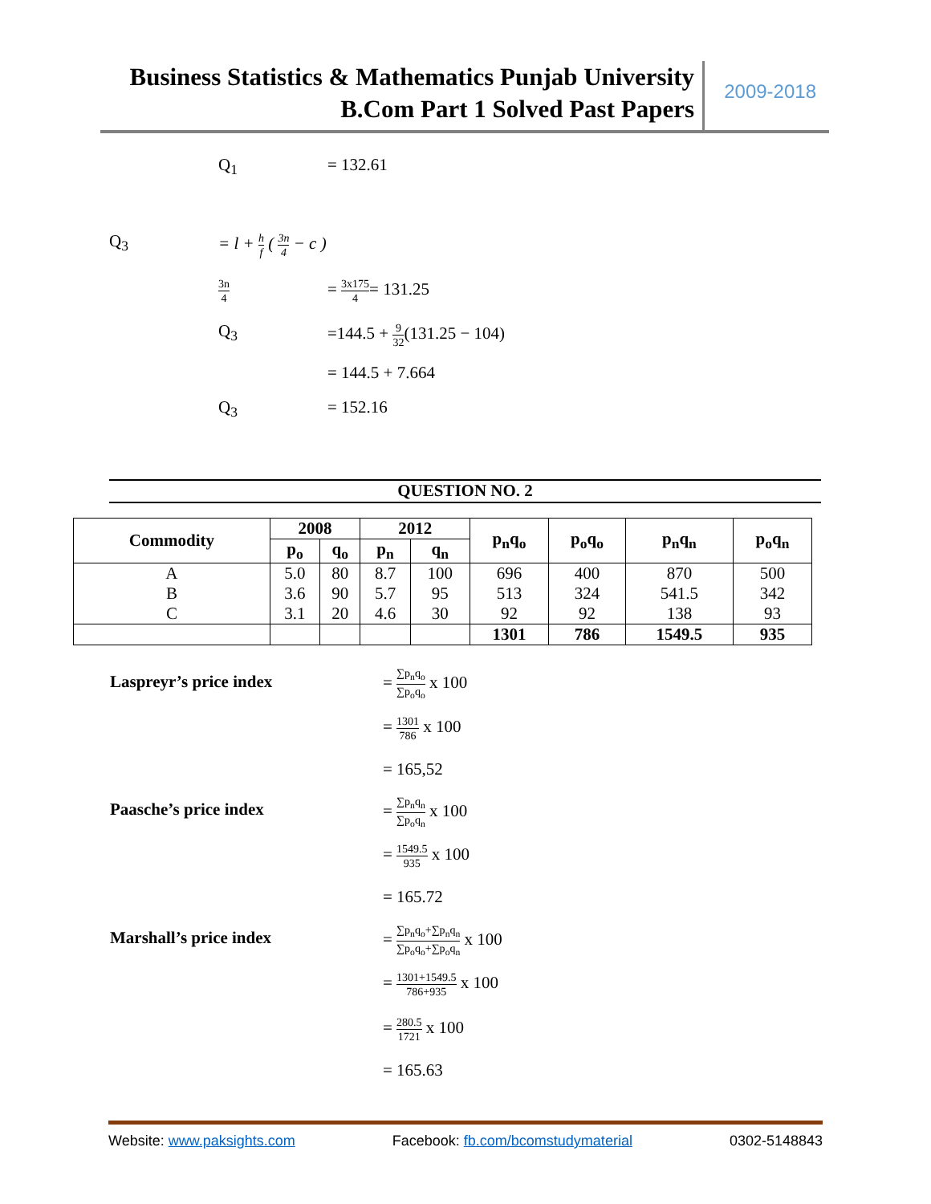Business Statistics & Mathematics Punjab University
B.Com Part 1 Solved Past Papers
2009-2018
Q<sub>1</sub> = 132.61
Q<sub>3</sub> = l + h f ( 3n 4 − c )
3n 4 = 3x175 4= 131.25
Q<sub>3</sub> =144.5 + 9 32(131.25 − 104)
= 144.5 + 7.664
Q<sub>3</sub> = 152.16
QUESTION NO. 2
| Commodity | 2008 | | 2012 | | p<sub>n</sub>q<sub>o</sub> | p<sub>o</sub>q<sub>o</sub> | p<sub>n</sub>q<sub>n</sub> | p<sub>o</sub>q<sub>n</sub> |
| --- | --- | --- | --- | --- | --- | --- | --- | --- |
| | p<sub>o</sub> | q<sub>o</sub> | p<sub>n</sub> | q<sub>n</sub> | | | | |
| A | 5.0 | 80 | 8.7 | 100 | 696 | 400 | 870 | 500 |
| B | 3.6 | 90 | 5.7 | 95 | 513 | 324 | 541.5 | 342 |
| C | 3.1 | 20 | 4.6 | 30 | 92 | 92 | 138 | 93 |
| | | | | | 1301 | 786 | 1549.5 | 935 |
Laspreyr’s price index = ∑p<sub>n</sub>q<sub>o</sub> ∑p<sub>o</sub>q<sub>o</sub> x 100
= 1301 786 x 100
= 165,52
Paasche’s price index = ∑p<sub>n</sub>q<sub>n</sub> ∑p<sub>o</sub>q<sub>n</sub> x 100
= 1549.5 935 x 100
= 165.72
Marshall’s price index = ∑p<sub>n</sub>q<sub>o</sub>+∑p<sub>n</sub>q<sub>n</sub> ∑p<sub>o</sub>q<sub>o</sub>+∑p<sub>o</sub>q<sub>n</sub> x 100
= 1301+1549.5 786+935 x 100
= 280.5 1721 x 100
= 165.63
Website: www.paksights.com Facebook: fb.com/bcomstudymaterial 0302-5148843